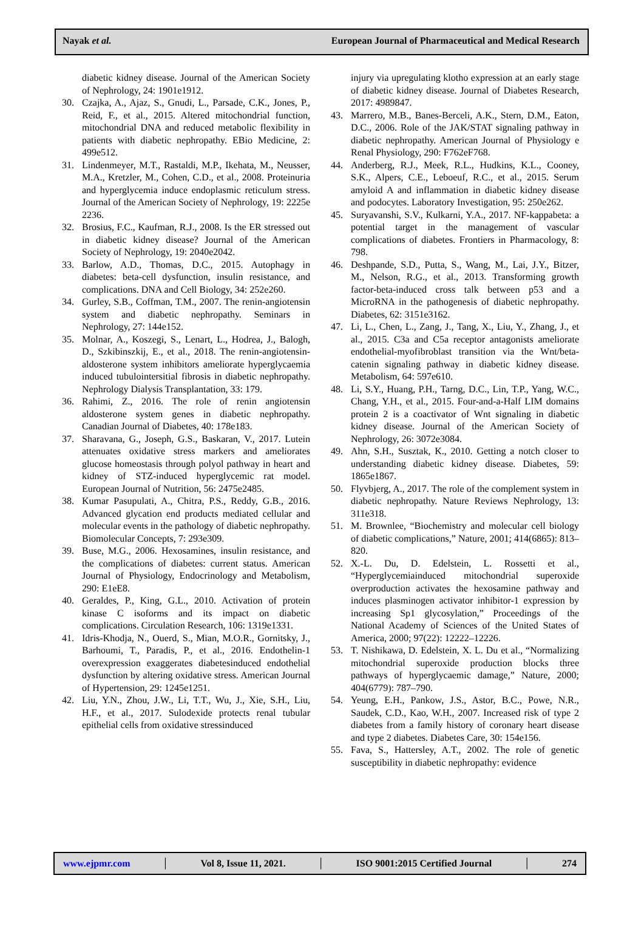Nayak et al. European Journal of Pharmaceutical and Medical Research
diabetic kidney disease. Journal of the American Society of Nephrology, 24: 1901e1912.
30. Czajka, A., Ajaz, S., Gnudi, L., Parsade, C.K., Jones, P., Reid, F., et al., 2015. Altered mitochondrial function, mitochondrial DNA and reduced metabolic flexibility in patients with diabetic nephropathy. EBio Medicine, 2: 499e512.
31. Lindenmeyer, M.T., Rastaldi, M.P., Ikehata, M., Neusser, M.A., Kretzler, M., Cohen, C.D., et al., 2008. Proteinuria and hyperglycemia induce endoplasmic reticulum stress. Journal of the American Society of Nephrology, 19: 2225e 2236.
32. Brosius, F.C., Kaufman, R.J., 2008. Is the ER stressed out in diabetic kidney disease? Journal of the American Society of Nephrology, 19: 2040e2042.
33. Barlow, A.D., Thomas, D.C., 2015. Autophagy in diabetes: beta-cell dysfunction, insulin resistance, and complications. DNA and Cell Biology, 34: 252e260.
34. Gurley, S.B., Coffman, T.M., 2007. The renin-angiotensin system and diabetic nephropathy. Seminars in Nephrology, 27: 144e152.
35. Molnar, A., Koszegi, S., Lenart, L., Hodrea, J., Balogh, D., Szkibinszkij, E., et al., 2018. The renin-angiotensin-aldosterone system inhibitors ameliorate hyperglycaemia induced tubulointersitial fibrosis in diabetic nephropathy. Nephrology Dialysis Transplantation, 33: 179.
36. Rahimi, Z., 2016. The role of renin angiotensin aldosterone system genes in diabetic nephropathy. Canadian Journal of Diabetes, 40: 178e183.
37. Sharavana, G., Joseph, G.S., Baskaran, V., 2017. Lutein attenuates oxidative stress markers and ameliorates glucose homeostasis through polyol pathway in heart and kidney of STZ-induced hyperglycemic rat model. European Journal of Nutrition, 56: 2475e2485.
38. Kumar Pasupulati, A., Chitra, P.S., Reddy, G.B., 2016. Advanced glycation end products mediated cellular and molecular events in the pathology of diabetic nephropathy. Biomolecular Concepts, 7: 293e309.
39. Buse, M.G., 2006. Hexosamines, insulin resistance, and the complications of diabetes: current status. American Journal of Physiology, Endocrinology and Metabolism, 290: E1eE8.
40. Geraldes, P., King, G.L., 2010. Activation of protein kinase C isoforms and its impact on diabetic complications. Circulation Research, 106: 1319e1331.
41. Idris-Khodja, N., Ouerd, S., Mian, M.O.R., Gornitsky, J., Barhoumi, T., Paradis, P., et al., 2016. Endothelin-1 overexpression exaggerates diabetesinduced endothelial dysfunction by altering oxidative stress. American Journal of Hypertension, 29: 1245e1251.
42. Liu, Y.N., Zhou, J.W., Li, T.T., Wu, J., Xie, S.H., Liu, H.F., et al., 2017. Sulodexide protects renal tubular epithelial cells from oxidative stressinduced
injury via upregulating klotho expression at an early stage of diabetic kidney disease. Journal of Diabetes Research, 2017: 4989847.
43. Marrero, M.B., Banes-Berceli, A.K., Stern, D.M., Eaton, D.C., 2006. Role of the JAK/STAT signaling pathway in diabetic nephropathy. American Journal of Physiology e Renal Physiology, 290: F762eF768.
44. Anderberg, R.J., Meek, R.L., Hudkins, K.L., Cooney, S.K., Alpers, C.E., Leboeuf, R.C., et al., 2015. Serum amyloid A and inflammation in diabetic kidney disease and podocytes. Laboratory Investigation, 95: 250e262.
45. Suryavanshi, S.V., Kulkarni, Y.A., 2017. NF-kappabeta: a potential target in the management of vascular complications of diabetes. Frontiers in Pharmacology, 8: 798.
46. Deshpande, S.D., Putta, S., Wang, M., Lai, J.Y., Bitzer, M., Nelson, R.G., et al., 2013. Transforming growth factor-beta-induced cross talk between p53 and a MicroRNA in the pathogenesis of diabetic nephropathy. Diabetes, 62: 3151e3162.
47. Li, L., Chen, L., Zang, J., Tang, X., Liu, Y., Zhang, J., et al., 2015. C3a and C5a receptor antagonists ameliorate endothelial-myofibroblast transition via the Wnt/beta-catenin signaling pathway in diabetic kidney disease. Metabolism, 64: 597e610.
48. Li, S.Y., Huang, P.H., Tarng, D.C., Lin, T.P., Yang, W.C., Chang, Y.H., et al., 2015. Four-and-a-Half LIM domains protein 2 is a coactivator of Wnt signaling in diabetic kidney disease. Journal of the American Society of Nephrology, 26: 3072e3084.
49. Ahn, S.H., Susztak, K., 2010. Getting a notch closer to understanding diabetic kidney disease. Diabetes, 59: 1865e1867.
50. Flyvbjerg, A., 2017. The role of the complement system in diabetic nephropathy. Nature Reviews Nephrology, 13: 311e318.
51. M. Brownlee, “Biochemistry and molecular cell biology of diabetic complications,” Nature, 2001; 414(6865): 813–820.
52. X.-L. Du, D. Edelstein, L. Rossetti et al., “Hyperglycemiainduced mitochondrial superoxide overproduction activates the hexosamine pathway and induces plasminogen activator inhibitor-1 expression by increasing Sp1 glycosylation,” Proceedings of the National Academy of Sciences of the United States of America, 2000; 97(22): 12222–12226.
53. T. Nishikawa, D. Edelstein, X. L. Du et al., “Normalizing mitochondrial superoxide production blocks three pathways of hyperglycaemic damage,” Nature, 2000; 404(6779): 787–790.
54. Yeung, E.H., Pankow, J.S., Astor, B.C., Powe, N.R., Saudek, C.D., Kao, W.H., 2007. Increased risk of type 2 diabetes from a family history of coronary heart disease and type 2 diabetes. Diabetes Care, 30: 154e156.
55. Fava, S., Hattersley, A.T., 2002. The role of genetic susceptibility in diabetic nephropathy: evidence
www.ejpmr.com │ Vol 8, Issue 11, 2021. │ ISO 9001:2015 Certified Journal │ 274